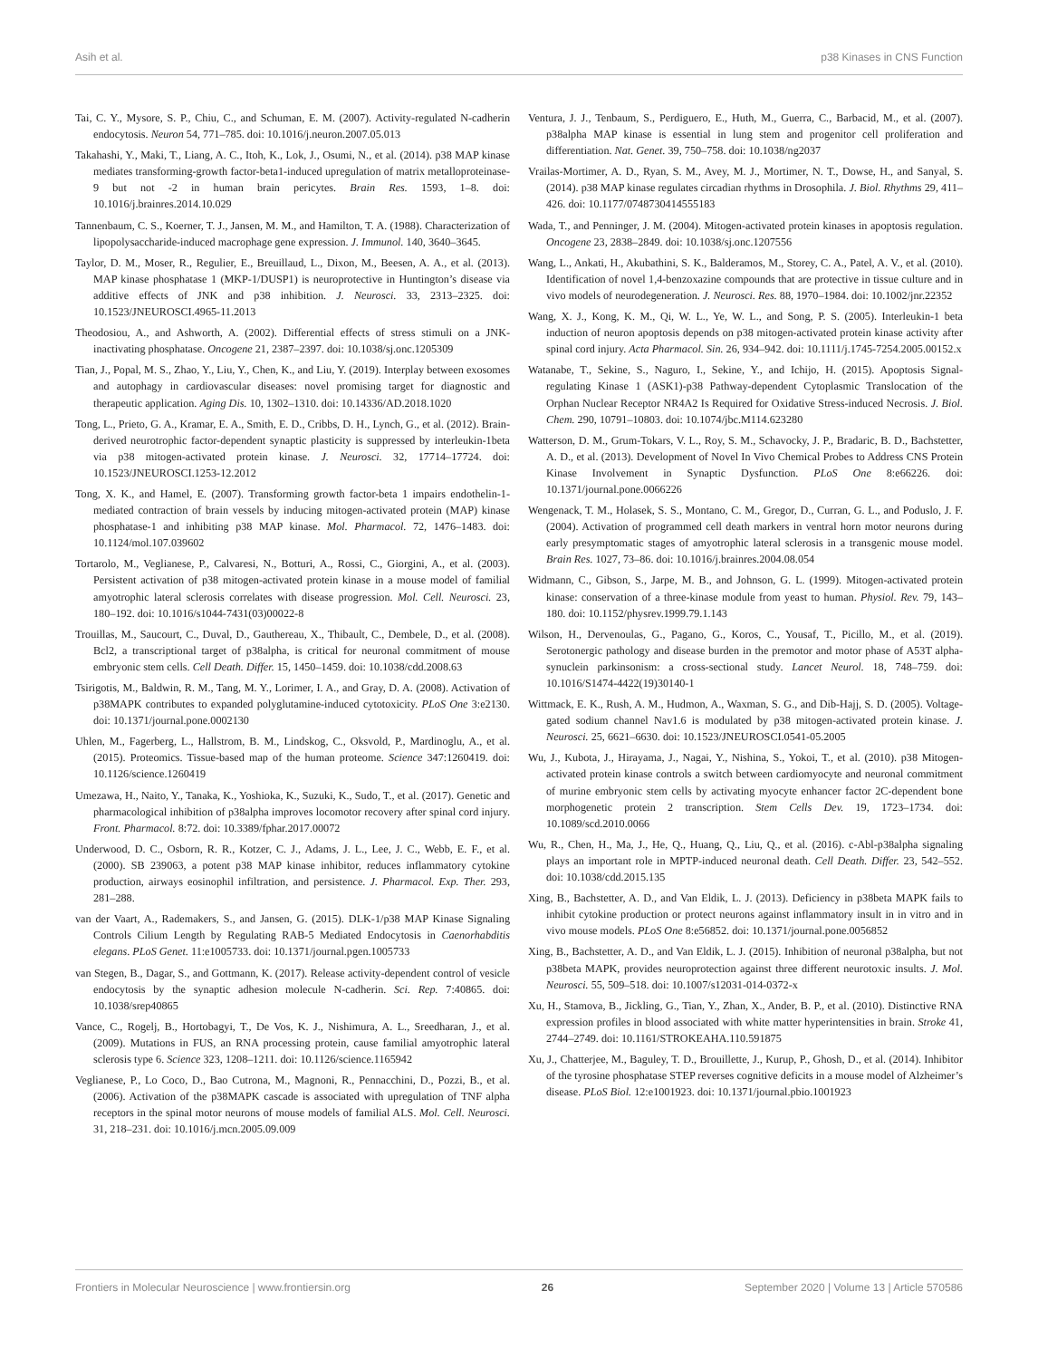Asih et al. p38 Kinases in CNS Function
Tai, C. Y., Mysore, S. P., Chiu, C., and Schuman, E. M. (2007). Activity-regulated N-cadherin endocytosis. Neuron 54, 771–785. doi: 10.1016/j.neuron.2007.05.013
Takahashi, Y., Maki, T., Liang, A. C., Itoh, K., Lok, J., Osumi, N., et al. (2014). p38 MAP kinase mediates transforming-growth factor-beta1-induced upregulation of matrix metalloproteinase-9 but not -2 in human brain pericytes. Brain Res. 1593, 1–8. doi: 10.1016/j.brainres.2014.10.029
Tannenbaum, C. S., Koerner, T. J., Jansen, M. M., and Hamilton, T. A. (1988). Characterization of lipopolysaccharide-induced macrophage gene expression. J. Immunol. 140, 3640–3645.
Taylor, D. M., Moser, R., Regulier, E., Breuillaud, L., Dixon, M., Beesen, A. A., et al. (2013). MAP kinase phosphatase 1 (MKP-1/DUSP1) is neuroprotective in Huntington’s disease via additive effects of JNK and p38 inhibition. J. Neurosci. 33, 2313–2325. doi: 10.1523/JNEUROSCI.4965-11.2013
Theodosiou, A., and Ashworth, A. (2002). Differential effects of stress stimuli on a JNK-inactivating phosphatase. Oncogene 21, 2387–2397. doi: 10.1038/sj.onc.1205309
Tian, J., Popal, M. S., Zhao, Y., Liu, Y., Chen, K., and Liu, Y. (2019). Interplay between exosomes and autophagy in cardiovascular diseases: novel promising target for diagnostic and therapeutic application. Aging Dis. 10, 1302–1310. doi: 10.14336/AD.2018.1020
Tong, L., Prieto, G. A., Kramar, E. A., Smith, E. D., Cribbs, D. H., Lynch, G., et al. (2012). Brain-derived neurotrophic factor-dependent synaptic plasticity is suppressed by interleukin-1beta via p38 mitogen-activated protein kinase. J. Neurosci. 32, 17714–17724. doi: 10.1523/JNEUROSCI.1253-12.2012
Tong, X. K., and Hamel, E. (2007). Transforming growth factor-beta 1 impairs endothelin-1-mediated contraction of brain vessels by inducing mitogen-activated protein (MAP) kinase phosphatase-1 and inhibiting p38 MAP kinase. Mol. Pharmacol. 72, 1476–1483. doi: 10.1124/mol.107.039602
Tortarolo, M., Veglianese, P., Calvaresi, N., Botturi, A., Rossi, C., Giorgini, A., et al. (2003). Persistent activation of p38 mitogen-activated protein kinase in a mouse model of familial amyotrophic lateral sclerosis correlates with disease progression. Mol. Cell. Neurosci. 23, 180–192. doi: 10.1016/s1044-7431(03)00022-8
Trouillas, M., Saucourt, C., Duval, D., Gauthereau, X., Thibault, C., Dembele, D., et al. (2008). Bcl2, a transcriptional target of p38alpha, is critical for neuronal commitment of mouse embryonic stem cells. Cell Death. Differ. 15, 1450–1459. doi: 10.1038/cdd.2008.63
Tsirigotis, M., Baldwin, R. M., Tang, M. Y., Lorimer, I. A., and Gray, D. A. (2008). Activation of p38MAPK contributes to expanded polyglutamine-induced cytotoxicity. PLoS One 3:e2130. doi: 10.1371/journal.pone.0002130
Uhlen, M., Fagerberg, L., Hallstrom, B. M., Lindskog, C., Oksvold, P., Mardinoglu, A., et al. (2015). Proteomics. Tissue-based map of the human proteome. Science 347:1260419. doi: 10.1126/science.1260419
Umezawa, H., Naito, Y., Tanaka, K., Yoshioka, K., Suzuki, K., Sudo, T., et al. (2017). Genetic and pharmacological inhibition of p38alpha improves locomotor recovery after spinal cord injury. Front. Pharmacol. 8:72. doi: 10.3389/fphar.2017.00072
Underwood, D. C., Osborn, R. R., Kotzer, C. J., Adams, J. L., Lee, J. C., Webb, E. F., et al. (2000). SB 239063, a potent p38 MAP kinase inhibitor, reduces inflammatory cytokine production, airways eosinophil infiltration, and persistence. J. Pharmacol. Exp. Ther. 293, 281–288.
van der Vaart, A., Rademakers, S., and Jansen, G. (2015). DLK-1/p38 MAP Kinase Signaling Controls Cilium Length by Regulating RAB-5 Mediated Endocytosis in Caenorhabditis elegans. PLoS Genet. 11:e1005733. doi: 10.1371/journal.pgen.1005733
van Stegen, B., Dagar, S., and Gottmann, K. (2017). Release activity-dependent control of vesicle endocytosis by the synaptic adhesion molecule N-cadherin. Sci. Rep. 7:40865. doi: 10.1038/srep40865
Vance, C., Rogelj, B., Hortobagyi, T., De Vos, K. J., Nishimura, A. L., Sreedharan, J., et al. (2009). Mutations in FUS, an RNA processing protein, cause familial amyotrophic lateral sclerosis type 6. Science 323, 1208–1211. doi: 10.1126/science.1165942
Veglianese, P., Lo Coco, D., Bao Cutrona, M., Magnoni, R., Pennacchini, D., Pozzi, B., et al. (2006). Activation of the p38MAPK cascade is associated with upregulation of TNF alpha receptors in the spinal motor neurons of mouse models of familial ALS. Mol. Cell. Neurosci. 31, 218–231. doi: 10.1016/j.mcn.2005.09.009
Ventura, J. J., Tenbaum, S., Perdiguero, E., Huth, M., Guerra, C., Barbacid, M., et al. (2007). p38alpha MAP kinase is essential in lung stem and progenitor cell proliferation and differentiation. Nat. Genet. 39, 750–758. doi: 10.1038/ng2037
Vrailas-Mortimer, A. D., Ryan, S. M., Avey, M. J., Mortimer, N. T., Dowse, H., and Sanyal, S. (2014). p38 MAP kinase regulates circadian rhythms in Drosophila. J. Biol. Rhythms 29, 411–426. doi: 10.1177/0748730414555183
Wada, T., and Penninger, J. M. (2004). Mitogen-activated protein kinases in apoptosis regulation. Oncogene 23, 2838–2849. doi: 10.1038/sj.onc.1207556
Wang, L., Ankati, H., Akubathini, S. K., Balderamos, M., Storey, C. A., Patel, A. V., et al. (2010). Identification of novel 1,4-benzoxazine compounds that are protective in tissue culture and in vivo models of neurodegeneration. J. Neurosci. Res. 88, 1970–1984. doi: 10.1002/jnr.22352
Wang, X. J., Kong, K. M., Qi, W. L., Ye, W. L., and Song, P. S. (2005). Interleukin-1 beta induction of neuron apoptosis depends on p38 mitogen-activated protein kinase activity after spinal cord injury. Acta Pharmacol. Sin. 26, 934–942. doi: 10.1111/j.1745-7254.2005.00152.x
Watanabe, T., Sekine, S., Naguro, I., Sekine, Y., and Ichijo, H. (2015). Apoptosis Signal-regulating Kinase 1 (ASK1)-p38 Pathway-dependent Cytoplasmic Translocation of the Orphan Nuclear Receptor NR4A2 Is Required for Oxidative Stress-induced Necrosis. J. Biol. Chem. 290, 10791–10803. doi: 10.1074/jbc.M114.623280
Watterson, D. M., Grum-Tokars, V. L., Roy, S. M., Schavocky, J. P., Bradaric, B. D., Bachstetter, A. D., et al. (2013). Development of Novel In Vivo Chemical Probes to Address CNS Protein Kinase Involvement in Synaptic Dysfunction. PLoS One 8:e66226. doi: 10.1371/journal.pone.0066226
Wengenack, T. M., Holasek, S. S., Montano, C. M., Gregor, D., Curran, G. L., and Poduslo, J. F. (2004). Activation of programmed cell death markers in ventral horn motor neurons during early presymptomatic stages of amyotrophic lateral sclerosis in a transgenic mouse model. Brain Res. 1027, 73–86. doi: 10.1016/j.brainres.2004.08.054
Widmann, C., Gibson, S., Jarpe, M. B., and Johnson, G. L. (1999). Mitogen-activated protein kinase: conservation of a three-kinase module from yeast to human. Physiol. Rev. 79, 143–180. doi: 10.1152/physrev.1999.79.1.143
Wilson, H., Dervenoulas, G., Pagano, G., Koros, C., Yousaf, T., Picillo, M., et al. (2019). Serotonergic pathology and disease burden in the premotor and motor phase of A53T alpha-synuclein parkinsonism: a cross-sectional study. Lancet Neurol. 18, 748–759. doi: 10.1016/S1474-4422(19)30140-1
Wittmack, E. K., Rush, A. M., Hudmon, A., Waxman, S. G., and Dib-Hajj, S. D. (2005). Voltage-gated sodium channel Nav1.6 is modulated by p38 mitogen-activated protein kinase. J. Neurosci. 25, 6621–6630. doi: 10.1523/JNEUROSCI.0541-05.2005
Wu, J., Kubota, J., Hirayama, J., Nagai, Y., Nishina, S., Yokoi, T., et al. (2010). p38 Mitogen-activated protein kinase controls a switch between cardiomyocyte and neuronal commitment of murine embryonic stem cells by activating myocyte enhancer factor 2C-dependent bone morphogenetic protein 2 transcription. Stem Cells Dev. 19, 1723–1734. doi: 10.1089/scd.2010.0066
Wu, R., Chen, H., Ma, J., He, Q., Huang, Q., Liu, Q., et al. (2016). c-Abl-p38alpha signaling plays an important role in MPTP-induced neuronal death. Cell Death. Differ. 23, 542–552. doi: 10.1038/cdd.2015.135
Xing, B., Bachstetter, A. D., and Van Eldik, L. J. (2013). Deficiency in p38beta MAPK fails to inhibit cytokine production or protect neurons against inflammatory insult in in vitro and in vivo mouse models. PLoS One 8:e56852. doi: 10.1371/journal.pone.0056852
Xing, B., Bachstetter, A. D., and Van Eldik, L. J. (2015). Inhibition of neuronal p38alpha, but not p38beta MAPK, provides neuroprotection against three different neurotoxic insults. J. Mol. Neurosci. 55, 509–518. doi: 10.1007/s12031-014-0372-x
Xu, H., Stamova, B., Jickling, G., Tian, Y., Zhan, X., Ander, B. P., et al. (2010). Distinctive RNA expression profiles in blood associated with white matter hyperintensities in brain. Stroke 41, 2744–2749. doi: 10.1161/STROKEAHA.110.591875
Xu, J., Chatterjee, M., Baguley, T. D., Brouillette, J., Kurup, P., Ghosh, D., et al. (2014). Inhibitor of the tyrosine phosphatase STEP reverses cognitive deficits in a mouse model of Alzheimer’s disease. PLoS Biol. 12:e1001923. doi: 10.1371/journal.pbio.1001923
Frontiers in Molecular Neuroscience | www.frontiersin.org 26 September 2020 | Volume 13 | Article 570586